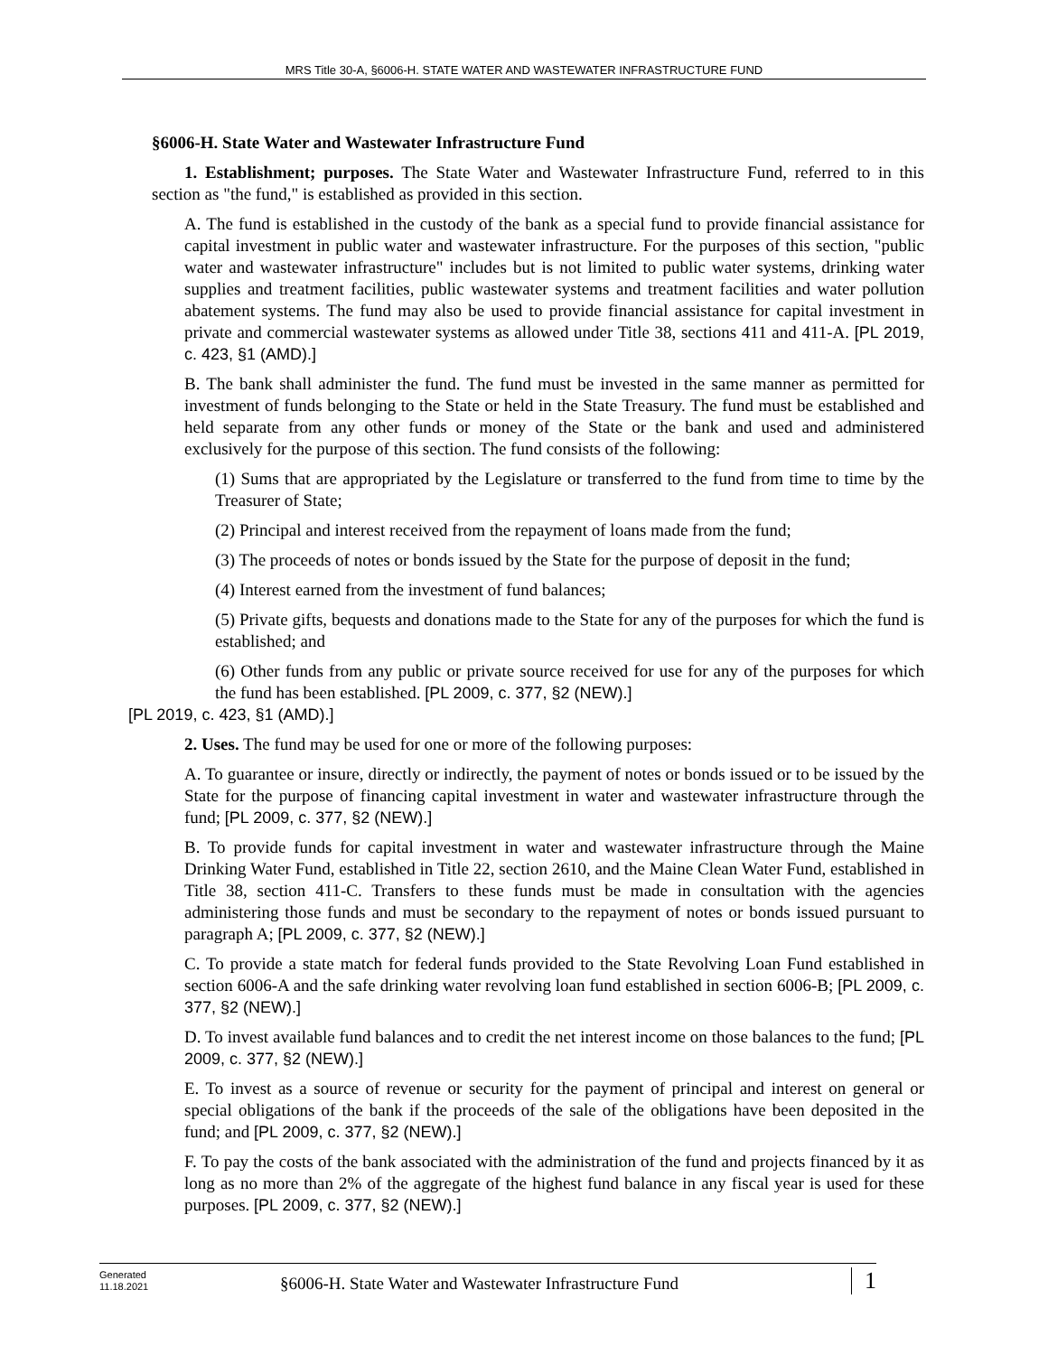MRS Title 30-A, §6006-H. STATE WATER AND WASTEWATER INFRASTRUCTURE FUND
§6006-H. State Water and Wastewater Infrastructure Fund
1. Establishment; purposes. The State Water and Wastewater Infrastructure Fund, referred to in this section as "the fund," is established as provided in this section.
A. The fund is established in the custody of the bank as a special fund to provide financial assistance for capital investment in public water and wastewater infrastructure. For the purposes of this section, "public water and wastewater infrastructure" includes but is not limited to public water systems, drinking water supplies and treatment facilities, public wastewater systems and treatment facilities and water pollution abatement systems. The fund may also be used to provide financial assistance for capital investment in private and commercial wastewater systems as allowed under Title 38, sections 411 and 411-A. [PL 2019, c. 423, §1 (AMD).]
B. The bank shall administer the fund. The fund must be invested in the same manner as permitted for investment of funds belonging to the State or held in the State Treasury. The fund must be established and held separate from any other funds or money of the State or the bank and used and administered exclusively for the purpose of this section. The fund consists of the following:
(1) Sums that are appropriated by the Legislature or transferred to the fund from time to time by the Treasurer of State;
(2) Principal and interest received from the repayment of loans made from the fund;
(3) The proceeds of notes or bonds issued by the State for the purpose of deposit in the fund;
(4) Interest earned from the investment of fund balances;
(5) Private gifts, bequests and donations made to the State for any of the purposes for which the fund is established; and
(6) Other funds from any public or private source received for use for any of the purposes for which the fund has been established. [PL 2009, c. 377, §2 (NEW).]
[PL 2019, c. 423, §1 (AMD).]
2. Uses. The fund may be used for one or more of the following purposes:
A. To guarantee or insure, directly or indirectly, the payment of notes or bonds issued or to be issued by the State for the purpose of financing capital investment in water and wastewater infrastructure through the fund; [PL 2009, c. 377, §2 (NEW).]
B. To provide funds for capital investment in water and wastewater infrastructure through the Maine Drinking Water Fund, established in Title 22, section 2610, and the Maine Clean Water Fund, established in Title 38, section 411-C. Transfers to these funds must be made in consultation with the agencies administering those funds and must be secondary to the repayment of notes or bonds issued pursuant to paragraph A; [PL 2009, c. 377, §2 (NEW).]
C. To provide a state match for federal funds provided to the State Revolving Loan Fund established in section 6006-A and the safe drinking water revolving loan fund established in section 6006-B; [PL 2009, c. 377, §2 (NEW).]
D. To invest available fund balances and to credit the net interest income on those balances to the fund; [PL 2009, c. 377, §2 (NEW).]
E. To invest as a source of revenue or security for the payment of principal and interest on general or special obligations of the bank if the proceeds of the sale of the obligations have been deposited in the fund; and [PL 2009, c. 377, §2 (NEW).]
F. To pay the costs of the bank associated with the administration of the fund and projects financed by it as long as no more than 2% of the aggregate of the highest fund balance in any fiscal year is used for these purposes. [PL 2009, c. 377, §2 (NEW).]
Generated
11.18.2021
§6006-H. State Water and Wastewater Infrastructure Fund
1